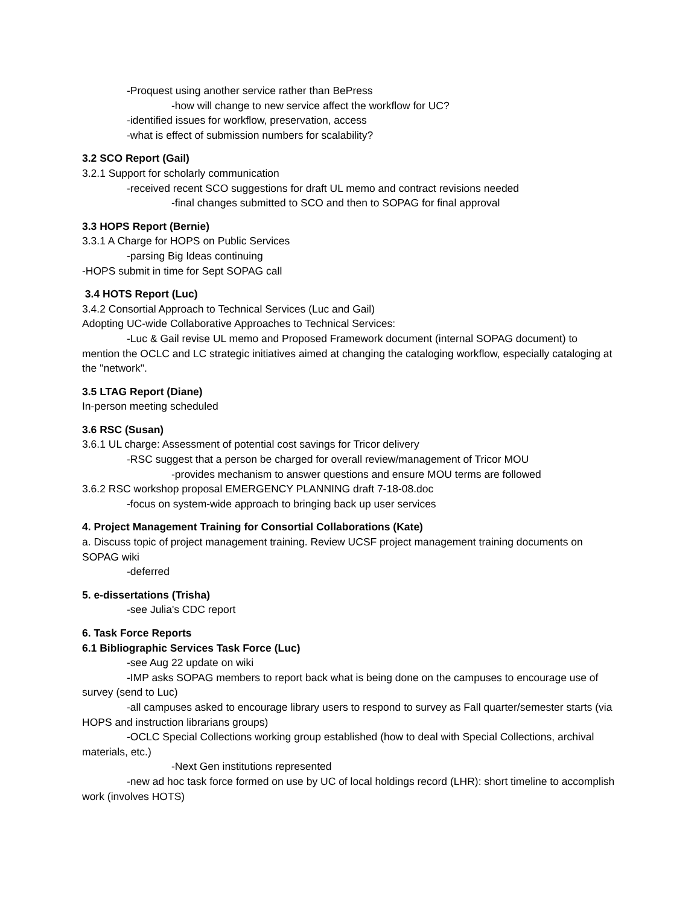-Proquest using another service rather than BePress
-how will change to new service affect the workflow for UC?
-identified issues for workflow, preservation, access
-what is effect of submission numbers for scalability?
3.2 SCO Report (Gail)
3.2.1 Support for scholarly communication
-received recent SCO suggestions for draft UL memo and contract revisions needed
-final changes submitted to SCO and then to SOPAG for final approval
3.3 HOPS Report (Bernie)
3.3.1 A Charge for HOPS on Public Services
-parsing Big Ideas continuing
-HOPS submit in time for Sept SOPAG call
3.4 HOTS Report (Luc)
3.4.2 Consortial Approach to Technical Services (Luc and Gail)
Adopting UC-wide Collaborative Approaches to Technical Services:
-Luc & Gail revise UL memo and Proposed Framework document (internal SOPAG document) to mention the OCLC and LC strategic initiatives aimed at changing the cataloging workflow, especially cataloging at the "network".
3.5 LTAG Report (Diane)
In-person meeting scheduled
3.6 RSC (Susan)
3.6.1 UL charge: Assessment of potential cost savings for Tricor delivery
-RSC suggest that a person be charged for overall review/management of Tricor MOU
-provides mechanism to answer questions and ensure MOU terms are followed
3.6.2 RSC workshop proposal EMERGENCY PLANNING draft 7-18-08.doc
-focus on system-wide approach to bringing back up user services
4. Project Management Training for Consortial Collaborations (Kate)
a. Discuss topic of project management training. Review UCSF project management training documents on SOPAG wiki
-deferred
5. e-dissertations (Trisha)
-see Julia's CDC report
6. Task Force Reports
6.1 Bibliographic Services Task Force (Luc)
-see Aug 22 update on wiki
-IMP asks SOPAG members to report back what is being done on the campuses to encourage use of survey (send to Luc)
-all campuses asked to encourage library users to respond to survey as Fall quarter/semester starts (via HOPS and instruction librarians groups)
-OCLC Special Collections working group established (how to deal with Special Collections, archival materials, etc.)
-Next Gen institutions represented
-new ad hoc task force formed on use by UC of local holdings record (LHR): short timeline to accomplish work (involves HOTS)